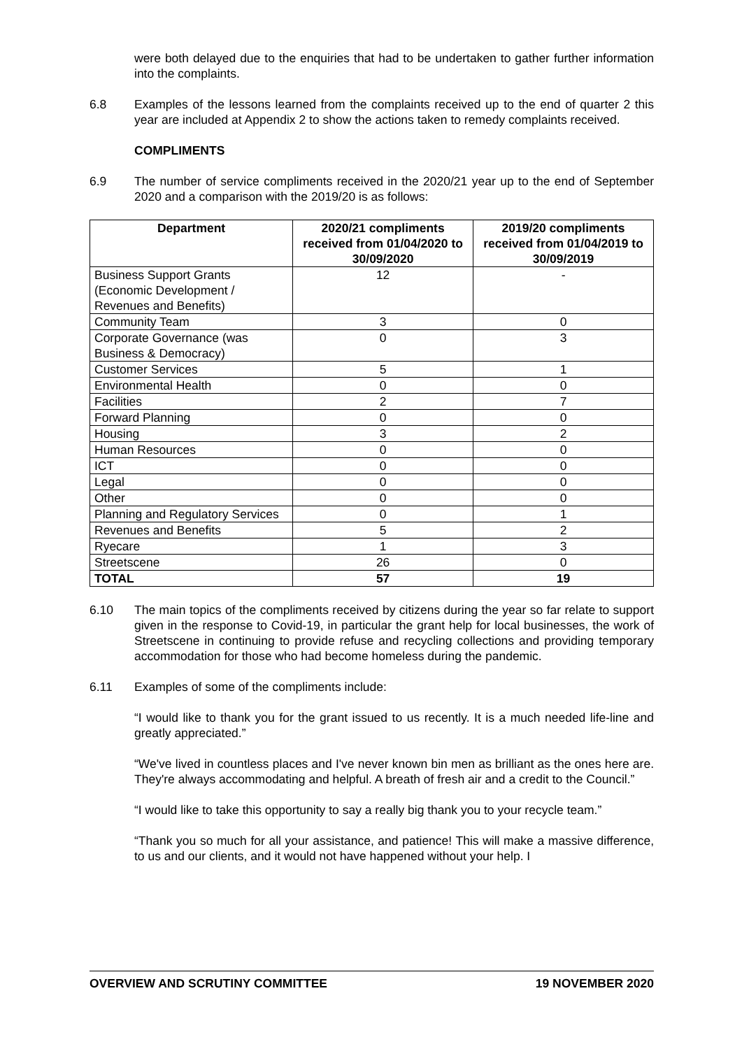were both delayed due to the enquiries that had to be undertaken to gather further information into the complaints.
6.8 Examples of the lessons learned from the complaints received up to the end of quarter 2 this year are included at Appendix 2 to show the actions taken to remedy complaints received.
COMPLIMENTS
6.9 The number of service compliments received in the 2020/21 year up to the end of September 2020 and a comparison with the 2019/20 is as follows:
| Department | 2020/21 compliments received from 01/04/2020 to 30/09/2020 | 2019/20 compliments received from 01/04/2019 to 30/09/2019 |
| --- | --- | --- |
| Business Support Grants (Economic Development / Revenues and Benefits) | 12 | - |
| Community Team | 3 | 0 |
| Corporate Governance (was Business & Democracy) | 0 | 3 |
| Customer Services | 5 | 1 |
| Environmental Health | 0 | 0 |
| Facilities | 2 | 7 |
| Forward Planning | 0 | 0 |
| Housing | 3 | 2 |
| Human Resources | 0 | 0 |
| ICT | 0 | 0 |
| Legal | 0 | 0 |
| Other | 0 | 0 |
| Planning and Regulatory Services | 0 | 1 |
| Revenues and Benefits | 5 | 2 |
| Ryecare | 1 | 3 |
| Streetscene | 26 | 0 |
| TOTAL | 57 | 19 |
6.10 The main topics of the compliments received by citizens during the year so far relate to support given in the response to Covid-19, in particular the grant help for local businesses, the work of Streetscene in continuing to provide refuse and recycling collections and providing temporary accommodation for those who had become homeless during the pandemic.
6.11 Examples of some of the compliments include:
“I would like to thank you for the grant issued to us recently. It is a much needed life-line and greatly appreciated.”
“We've lived in countless places and I've never known bin men as brilliant as the ones here are. They're always accommodating and helpful. A breath of fresh air and a credit to the Council.”
“I would like to take this opportunity to say a really big thank you to your recycle team.”
“Thank you so much for all your assistance, and patience! This will make a massive difference, to us and our clients, and it would not have happened without your help. I
OVERVIEW AND SCRUTINY COMMITTEE 19 NOVEMBER 2020